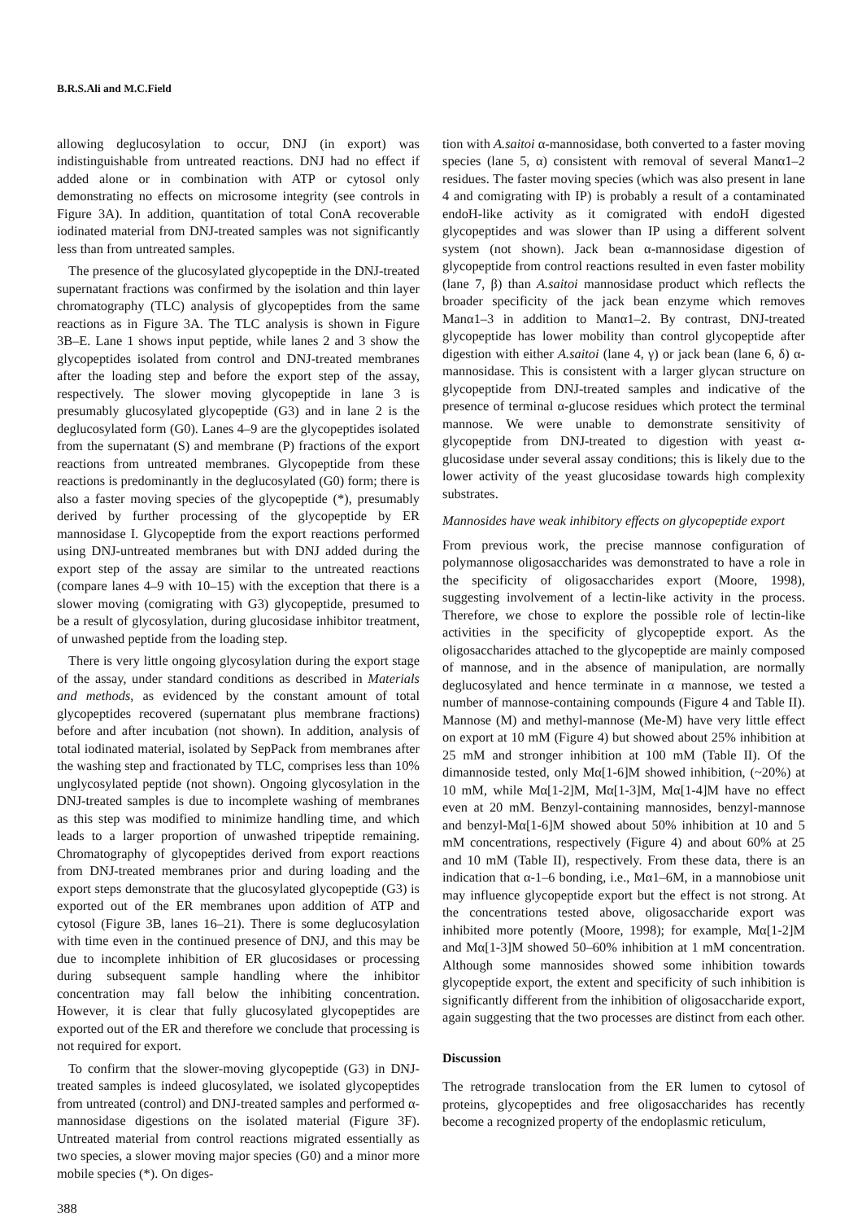B.R.S.Ali and M.C.Field
allowing deglucosylation to occur, DNJ (in export) was indistinguishable from untreated reactions. DNJ had no effect if added alone or in combination with ATP or cytosol only demonstrating no effects on microsome integrity (see controls in Figure 3A). In addition, quantitation of total ConA recoverable iodinated material from DNJ-treated samples was not significantly less than from untreated samples.
The presence of the glucosylated glycopeptide in the DNJ-treated supernatant fractions was confirmed by the isolation and thin layer chromatography (TLC) analysis of glycopeptides from the same reactions as in Figure 3A. The TLC analysis is shown in Figure 3B–E. Lane 1 shows input peptide, while lanes 2 and 3 show the glycopeptides isolated from control and DNJ-treated membranes after the loading step and before the export step of the assay, respectively. The slower moving glycopeptide in lane 3 is presumably glucosylated glycopeptide (G3) and in lane 2 is the deglucosylated form (G0). Lanes 4–9 are the glycopeptides isolated from the supernatant (S) and membrane (P) fractions of the export reactions from untreated membranes. Glycopeptide from these reactions is predominantly in the deglucosylated (G0) form; there is also a faster moving species of the glycopeptide (*), presumably derived by further processing of the glycopeptide by ER mannosidase I. Glycopeptide from the export reactions performed using DNJ-untreated membranes but with DNJ added during the export step of the assay are similar to the untreated reactions (compare lanes 4–9 with 10–15) with the exception that there is a slower moving (comigrating with G3) glycopeptide, presumed to be a result of glycosylation, during glucosidase inhibitor treatment, of unwashed peptide from the loading step.
There is very little ongoing glycosylation during the export stage of the assay, under standard conditions as described in Materials and methods, as evidenced by the constant amount of total glycopeptides recovered (supernatant plus membrane fractions) before and after incubation (not shown). In addition, analysis of total iodinated material, isolated by SepPack from membranes after the washing step and fractionated by TLC, comprises less than 10% unglycosylated peptide (not shown). Ongoing glycosylation in the DNJ-treated samples is due to incomplete washing of membranes as this step was modified to minimize handling time, and which leads to a larger proportion of unwashed tripeptide remaining. Chromatography of glycopeptides derived from export reactions from DNJ-treated membranes prior and during loading and the export steps demonstrate that the glucosylated glycopeptide (G3) is exported out of the ER membranes upon addition of ATP and cytosol (Figure 3B, lanes 16–21). There is some deglucosylation with time even in the continued presence of DNJ, and this may be due to incomplete inhibition of ER glucosidases or processing during subsequent sample handling where the inhibitor concentration may fall below the inhibiting concentration. However, it is clear that fully glucosylated glycopeptides are exported out of the ER and therefore we conclude that processing is not required for export.
To confirm that the slower-moving glycopeptide (G3) in DNJ-treated samples is indeed glucosylated, we isolated glycopeptides from untreated (control) and DNJ-treated samples and performed α-mannosidase digestions on the isolated material (Figure 3F). Untreated material from control reactions migrated essentially as two species, a slower moving major species (G0) and a minor more mobile species (*). On diges-
tion with A.saitoi α-mannosidase, both converted to a faster moving species (lane 5, α) consistent with removal of several Manα1–2 residues. The faster moving species (which was also present in lane 4 and comigrating with IP) is probably a result of a contaminated endoH-like activity as it comigrated with endoH digested glycopeptides and was slower than IP using a different solvent system (not shown). Jack bean α-mannosidase digestion of glycopeptide from control reactions resulted in even faster mobility (lane 7, β) than A.saitoi mannosidase product which reflects the broader specificity of the jack bean enzyme which removes Manα1–3 in addition to Manα1–2. By contrast, DNJ-treated glycopeptide has lower mobility than control glycopeptide after digestion with either A.saitoi (lane 4, γ) or jack bean (lane 6, δ) α-mannosidase. This is consistent with a larger glycan structure on glycopeptide from DNJ-treated samples and indicative of the presence of terminal α-glucose residues which protect the terminal mannose. We were unable to demonstrate sensitivity of glycopeptide from DNJ-treated to digestion with yeast α-glucosidase under several assay conditions; this is likely due to the lower activity of the yeast glucosidase towards high complexity substrates.
Mannosides have weak inhibitory effects on glycopeptide export
From previous work, the precise mannose configuration of polymannose oligosaccharides was demonstrated to have a role in the specificity of oligosaccharides export (Moore, 1998), suggesting involvement of a lectin-like activity in the process. Therefore, we chose to explore the possible role of lectin-like activities in the specificity of glycopeptide export. As the oligosaccharides attached to the glycopeptide are mainly composed of mannose, and in the absence of manipulation, are normally deglucosylated and hence terminate in α mannose, we tested a number of mannose-containing compounds (Figure 4 and Table II). Mannose (M) and methyl-mannose (Me-M) have very little effect on export at 10 mM (Figure 4) but showed about 25% inhibition at 25 mM and stronger inhibition at 100 mM (Table II). Of the dimannoside tested, only Mα[1-6]M showed inhibition, (~20%) at 10 mM, while Mα[1-2]M, Mα[1-3]M, Mα[1-4]M have no effect even at 20 mM. Benzyl-containing mannosides, benzyl-mannose and benzyl-Mα[1-6]M showed about 50% inhibition at 10 and 5 mM concentrations, respectively (Figure 4) and about 60% at 25 and 10 mM (Table II), respectively. From these data, there is an indication that α-1–6 bonding, i.e., Mα1–6M, in a mannobiose unit may influence glycopeptide export but the effect is not strong. At the concentrations tested above, oligosaccharide export was inhibited more potently (Moore, 1998); for example, Mα[1-2]M and Mα[1-3]M showed 50–60% inhibition at 1 mM concentration. Although some mannosides showed some inhibition towards glycopeptide export, the extent and specificity of such inhibition is significantly different from the inhibition of oligosaccharide export, again suggesting that the two processes are distinct from each other.
Discussion
The retrograde translocation from the ER lumen to cytosol of proteins, glycopeptides and free oligosaccharides has recently become a recognized property of the endoplasmic reticulum,
388